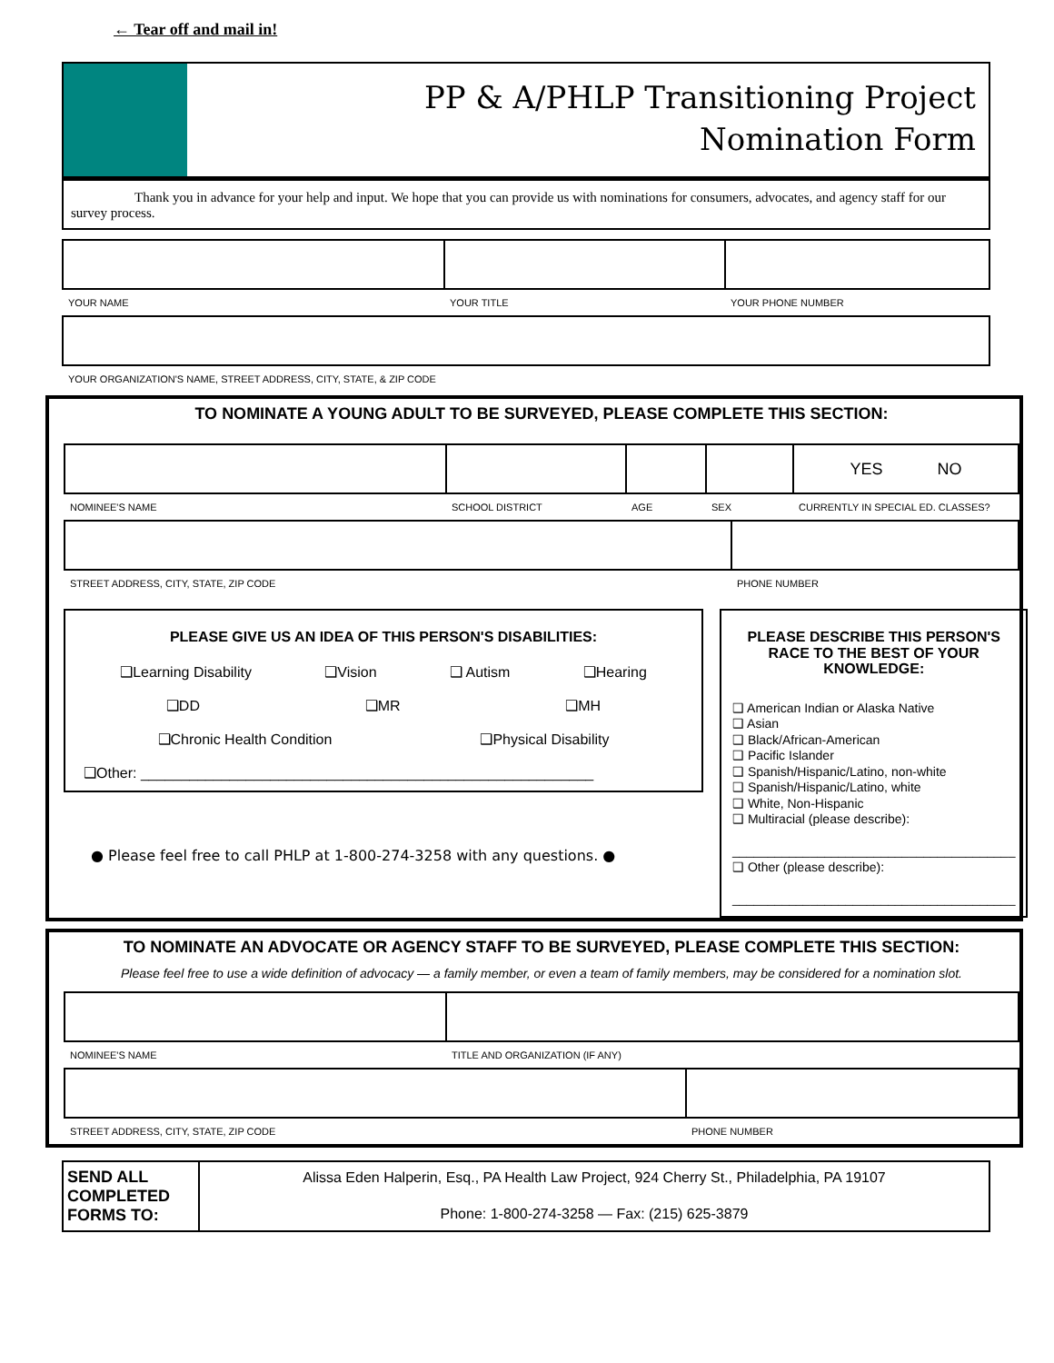← Tear off and mail in!
PP & A/PHLP Transitioning Project
Nomination Form
Thank you in advance for your help and input. We hope that you can provide us with nominations for consumers, advocates, and agency staff for our survey process.
| YOUR NAME | YOUR TITLE | YOUR PHONE NUMBER |
| YOUR ORGANIZATION'S NAME, STREET ADDRESS, CITY, STATE, & ZIP CODE |
TO NOMINATE A YOUNG ADULT TO BE SURVEYED, PLEASE COMPLETE THIS SECTION:
| | | | | YES NO |
| NOMINEE'S NAME | SCHOOL DISTRICT | AGE | SEX | CURRENTLY IN SPECIAL ED. CLASSES? |
| STREET ADDRESS, CITY, STATE, ZIP CODE | PHONE NUMBER |
PLEASE GIVE US AN IDEA OF THIS PERSON'S DISABILITIES:
❑Learning Disability ❑Vision ❑ Autism ❑Hearing
❑DD ❑MR ❑MH
❑Chronic Health Condition ❑Physical Disability
❑Other: ________________________________________________________
● Please feel free to call PHLP at 1-800-274-3258 with any questions. ●
PLEASE DESCRIBE THIS PERSON'S RACE TO THE BEST OF YOUR KNOWLEDGE:
❑ American Indian or Alaska Native
❑ Asian
❑ Black/African-American
❑ Pacific Islander
❑ Spanish/Hispanic/Latino, non-white
❑ Spanish/Hispanic/Latino, white
❑ White, Non-Hispanic
❑ Multiracial (please describe):
________________________________________
❑ Other (please describe):
________________________________________
TO NOMINATE AN ADVOCATE OR AGENCY STAFF TO BE SURVEYED, PLEASE COMPLETE THIS SECTION:
Please feel free to use a wide definition of advocacy — a family member, or even a team of family members, may be considered for a nomination slot.
| NOMINEE'S NAME | TITLE AND ORGANIZATION (IF ANY) |
| STREET ADDRESS, CITY, STATE, ZIP CODE | PHONE NUMBER |
SEND ALL COMPLETED FORMS TO:
Alissa Eden Halperin, Esq., PA Health Law Project, 924 Cherry St., Philadelphia, PA 19107
Phone: 1-800-274-3258 — Fax: (215) 625-3879